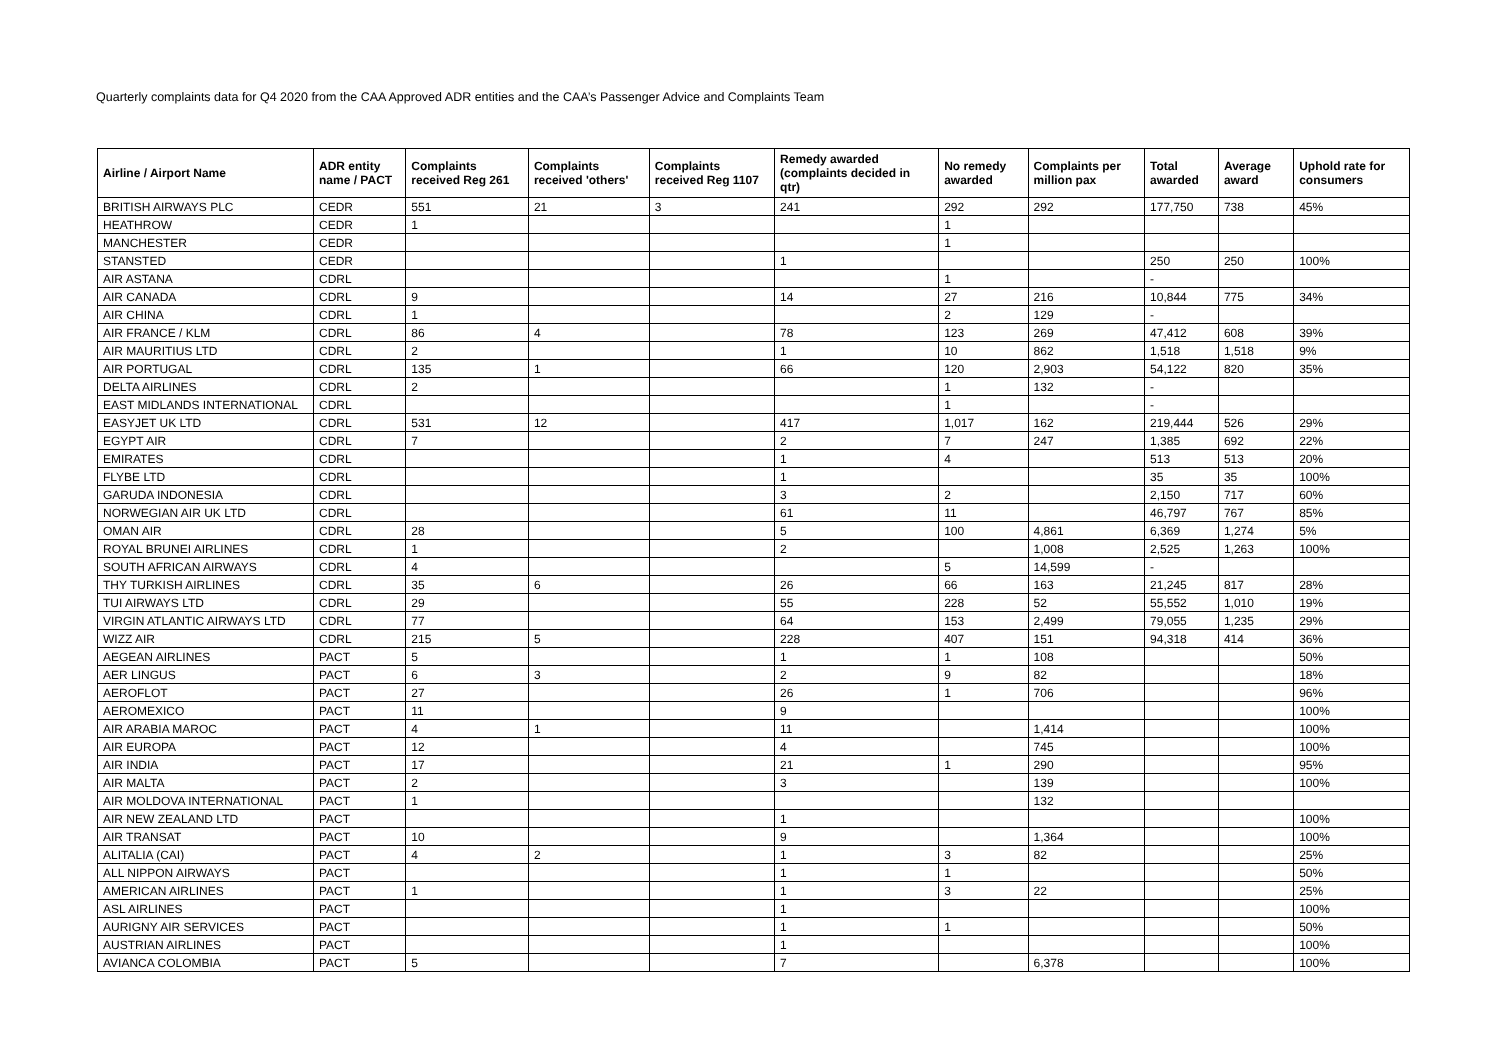Quarterly complaints data for Q4 2020 from the CAA Approved ADR entities and the CAA’s Passenger Advice and Complaints Team
| Airline / Airport Name | ADR entity name / PACT | Complaints received Reg 261 | Complaints received 'others' | Complaints received Reg 1107 | Remedy awarded (complaints decided in qtr) | No remedy awarded | Complaints per million pax | Total awarded | Average award | Uphold rate for consumers |
| --- | --- | --- | --- | --- | --- | --- | --- | --- | --- | --- |
| BRITISH AIRWAYS PLC | CEDR | 551 | 21 | 3 | 241 | 292 | 292 | 177,750 | 738 | 45% |
| HEATHROW | CEDR | 1 | | | | 1 | | | | |
| MANCHESTER | CEDR | | | | | 1 | | | | |
| STANSTED | CEDR | | | | 1 | | | 250 | 250 | 100% |
| AIR ASTANA | CDRL | | | | | 1 | | - | | |
| AIR CANADA | CDRL | 9 | | | 14 | 27 | 216 | 10,844 | 775 | 34% |
| AIR CHINA | CDRL | 1 | | | | 2 | 129 | - | | |
| AIR FRANCE / KLM | CDRL | 86 | 4 | | 78 | 123 | 269 | 47,412 | 608 | 39% |
| AIR MAURITIUS LTD | CDRL | 2 | | | 1 | 10 | 862 | 1,518 | 1,518 | 9% |
| AIR PORTUGAL | CDRL | 135 | 1 | | 66 | 120 | 2,903 | 54,122 | 820 | 35% |
| DELTA AIRLINES | CDRL | 2 | | | | 1 | 132 | - | | |
| EAST MIDLANDS INTERNATIONAL | CDRL | | | | | 1 | | - | | |
| EASYJET UK LTD | CDRL | 531 | 12 | | 417 | 1,017 | 162 | 219,444 | 526 | 29% |
| EGYPT AIR | CDRL | 7 | | | 2 | 7 | 247 | 1,385 | 692 | 22% |
| EMIRATES | CDRL | | | | 1 | 4 | | 513 | 513 | 20% |
| FLYBE LTD | CDRL | | | | 1 | | | 35 | 35 | 100% |
| GARUDA INDONESIA | CDRL | | | | 3 | 2 | | 2,150 | 717 | 60% |
| NORWEGIAN AIR UK LTD | CDRL | | | | 61 | 11 | | 46,797 | 767 | 85% |
| OMAN AIR | CDRL | 28 | | | 5 | 100 | 4,861 | 6,369 | 1,274 | 5% |
| ROYAL BRUNEI AIRLINES | CDRL | 1 | | | 2 | | 1,008 | 2,525 | 1,263 | 100% |
| SOUTH AFRICAN AIRWAYS | CDRL | 4 | | | | 5 | 14,599 | - | | |
| THY TURKISH AIRLINES | CDRL | 35 | 6 | | 26 | 66 | 163 | 21,245 | 817 | 28% |
| TUI AIRWAYS LTD | CDRL | 29 | | | 55 | 228 | 52 | 55,552 | 1,010 | 19% |
| VIRGIN ATLANTIC AIRWAYS LTD | CDRL | 77 | | | 64 | 153 | 2,499 | 79,055 | 1,235 | 29% |
| WIZZ AIR | CDRL | 215 | 5 | | 228 | 407 | 151 | 94,318 | 414 | 36% |
| AEGEAN AIRLINES | PACT | 5 | | | 1 | 1 | 108 | | | 50% |
| AER LINGUS | PACT | 6 | 3 | | 2 | 9 | 82 | | | 18% |
| AEROFLOT | PACT | 27 | | | 26 | 1 | 706 | | | 96% |
| AEROMEXICO | PACT | 11 | | | 9 | | | | | 100% |
| AIR ARABIA MAROC | PACT | 4 | 1 | | 11 | | 1,414 | | | 100% |
| AIR EUROPA | PACT | 12 | | | 4 | | 745 | | | 100% |
| AIR INDIA | PACT | 17 | | | 21 | 1 | 290 | | | 95% |
| AIR MALTA | PACT | 2 | | | 3 | | 139 | | | 100% |
| AIR MOLDOVA INTERNATIONAL | PACT | 1 | | | | | 132 | | | |
| AIR NEW ZEALAND LTD | PACT | | | | 1 | | | | | 100% |
| AIR TRANSAT | PACT | 10 | | | 9 | | 1,364 | | | 100% |
| ALITALIA (CAI) | PACT | 4 | 2 | | 1 | 3 | 82 | | | 25% |
| ALL NIPPON AIRWAYS | PACT | | | | 1 | 1 | | | | 50% |
| AMERICAN AIRLINES | PACT | 1 | | | 1 | 3 | 22 | | | 25% |
| ASL AIRLINES | PACT | | | | 1 | | | | | 100% |
| AURIGNY AIR SERVICES | PACT | | | | 1 | 1 | | | | 50% |
| AUSTRIAN AIRLINES | PACT | | | | 1 | | | | | 100% |
| AVIANCA COLOMBIA | PACT | 5 | | | 7 | | 6,378 | | | 100% |